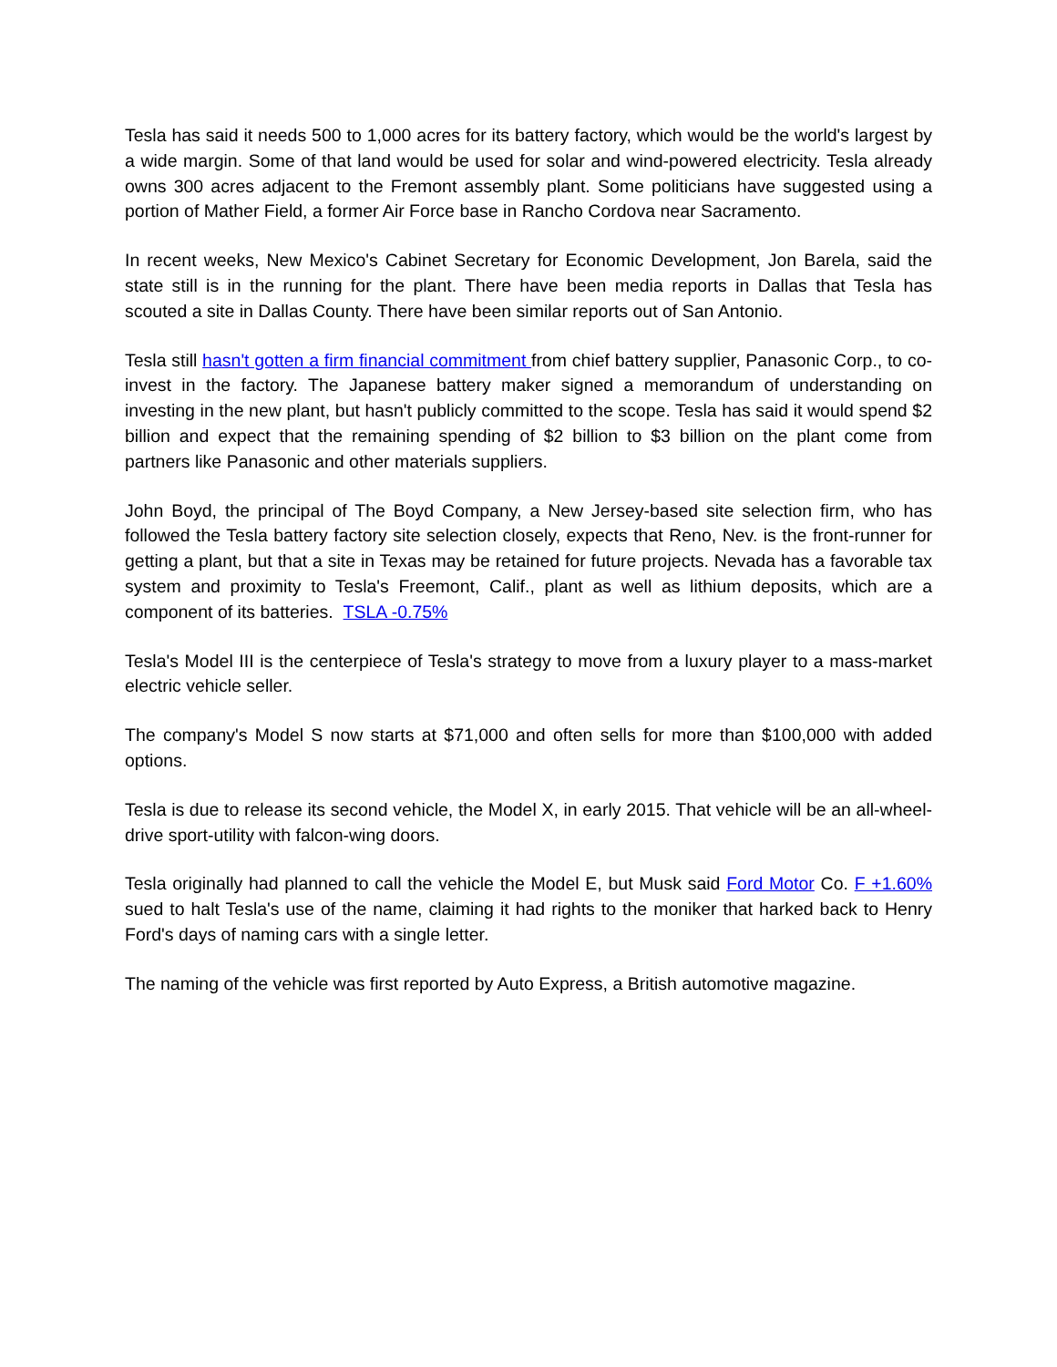Tesla has said it needs 500 to 1,000 acres for its battery factory, which would be the world's largest by a wide margin. Some of that land would be used for solar and wind-powered electricity. Tesla already owns 300 acres adjacent to the Fremont assembly plant. Some politicians have suggested using a portion of Mather Field, a former Air Force base in Rancho Cordova near Sacramento.
In recent weeks, New Mexico's Cabinet Secretary for Economic Development, Jon Barela, said the state still is in the running for the plant. There have been media reports in Dallas that Tesla has scouted a site in Dallas County. There have been similar reports out of San Antonio.
Tesla still hasn't gotten a firm financial commitment from chief battery supplier, Panasonic Corp., to co-invest in the factory. The Japanese battery maker signed a memorandum of understanding on investing in the new plant, but hasn't publicly committed to the scope. Tesla has said it would spend $2 billion and expect that the remaining spending of $2 billion to $3 billion on the plant come from partners like Panasonic and other materials suppliers.
John Boyd, the principal of The Boyd Company, a New Jersey-based site selection firm, who has followed the Tesla battery factory site selection closely, expects that Reno, Nev. is the front-runner for getting a plant, but that a site in Texas may be retained for future projects. Nevada has a favorable tax system and proximity to Tesla's Freemont, Calif., plant as well as lithium deposits, which are a component of its batteries. TSLA -0.75%
Tesla's Model III is the centerpiece of Tesla's strategy to move from a luxury player to a mass-market electric vehicle seller.
The company's Model S now starts at $71,000 and often sells for more than $100,000 with added options.
Tesla is due to release its second vehicle, the Model X, in early 2015. That vehicle will be an all-wheel-drive sport-utility with falcon-wing doors.
Tesla originally had planned to call the vehicle the Model E, but Musk said Ford Motor Co. F +1.60% sued to halt Tesla's use of the name, claiming it had rights to the moniker that harked back to Henry Ford's days of naming cars with a single letter.
The naming of the vehicle was first reported by Auto Express, a British automotive magazine.